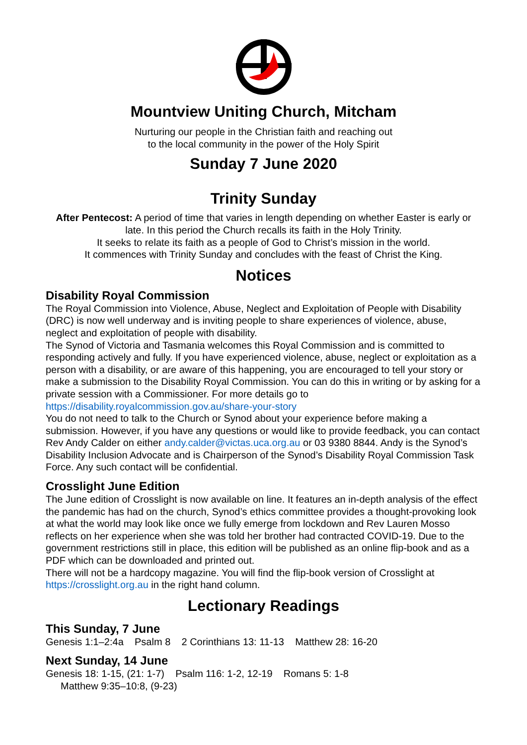Mountview Uniting Church, Mitcham
Nurturing our people in the Christian faith and reaching out
to the local community in the power of the Holy Spirit
Sunday 7 June 2020
Trinity Sunday
After Pentecost: A period of time that varies in length depending on whether Easter is early or late. In this period the Church recalls its faith in the Holy Trinity.
It seeks to relate its faith as a people of God to Christ’s mission in the world.
It commences with Trinity Sunday and concludes with the feast of Christ the King.
Notices
Disability Royal Commission
The Royal Commission into Violence, Abuse, Neglect and Exploitation of People with Disability (DRC) is now well underway and is inviting people to share experiences of violence, abuse, neglect and exploitation of people with disability.
The Synod of Victoria and Tasmania welcomes this Royal Commission and is committed to responding actively and fully. If you have experienced violence, abuse, neglect or exploitation as a person with a disability, or are aware of this happening, you are encouraged to tell your story or make a submission to the Disability Royal Commission. You can do this in writing or by asking for a private session with a Commissioner. For more details go to https://disability.royalcommission.gov.au/share-your-story
You do not need to talk to the Church or Synod about your experience before making a submission. However, if you have any questions or would like to provide feedback, you can contact Rev Andy Calder on either andy.calder@victas.uca.org.au or 03 9380 8844. Andy is the Synod’s Disability Inclusion Advocate and is Chairperson of the Synod’s Disability Royal Commission Task Force. Any such contact will be confidential.
Crosslight June Edition
The June edition of Crosslight is now available on line. It features an in-depth analysis of the effect the pandemic has had on the church, Synod’s ethics committee provides a thought-provoking look at what the world may look like once we fully emerge from lockdown and Rev Lauren Mosso reflects on her experience when she was told her brother had contracted COVID-19. Due to the government restrictions still in place, this edition will be published as an online flip-book and as a PDF which can be downloaded and printed out.
There will not be a hardcopy magazine. You will find the flip-book version of Crosslight at https://crosslight.org.au in the right hand column.
Lectionary Readings
This Sunday, 7 June
Genesis 1:1–2:4a Psalm 8 2 Corinthians 13: 11-13 Matthew 28: 16-20
Next Sunday, 14 June
Genesis 18: 1-15, (21: 1-7) Psalm 116: 1-2, 12-19 Romans 5: 1-8
Matthew 9:35–10:8, (9-23)